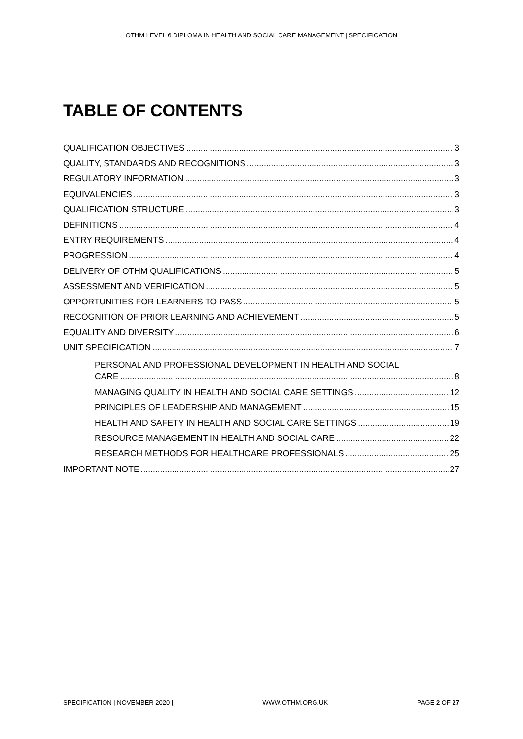OTHM LEVEL 6 DIPLOMA IN HEALTH AND SOCIAL CARE MANAGEMENT | SPECIFICATION
TABLE OF CONTENTS
QUALIFICATION OBJECTIVES 3
QUALITY, STANDARDS AND RECOGNITIONS 3
REGULATORY INFORMATION 3
EQUIVALENCIES 3
QUALIFICATION STRUCTURE 3
DEFINITIONS 4
ENTRY REQUIREMENTS 4
PROGRESSION 4
DELIVERY OF OTHM QUALIFICATIONS 5
ASSESSMENT AND VERIFICATION 5
OPPORTUNITIES FOR LEARNERS TO PASS 5
RECOGNITION OF PRIOR LEARNING AND ACHIEVEMENT 5
EQUALITY AND DIVERSITY 6
UNIT SPECIFICATION 7
PERSONAL AND PROFESSIONAL DEVELOPMENT IN HEALTH AND SOCIAL
CARE 8
MANAGING QUALITY IN HEALTH AND SOCIAL CARE SETTINGS 12
PRINCIPLES OF LEADERSHIP AND MANAGEMENT 15
HEALTH AND SAFETY IN HEALTH AND SOCIAL CARE SETTINGS 19
RESOURCE MANAGEMENT IN HEALTH AND SOCIAL CARE 22
RESEARCH METHODS FOR HEALTHCARE PROFESSIONALS 25
IMPORTANT NOTE 27
SPECIFICATION | NOVEMBER 2020 | WWW.OTHM.ORG.UK PAGE 2 OF 27